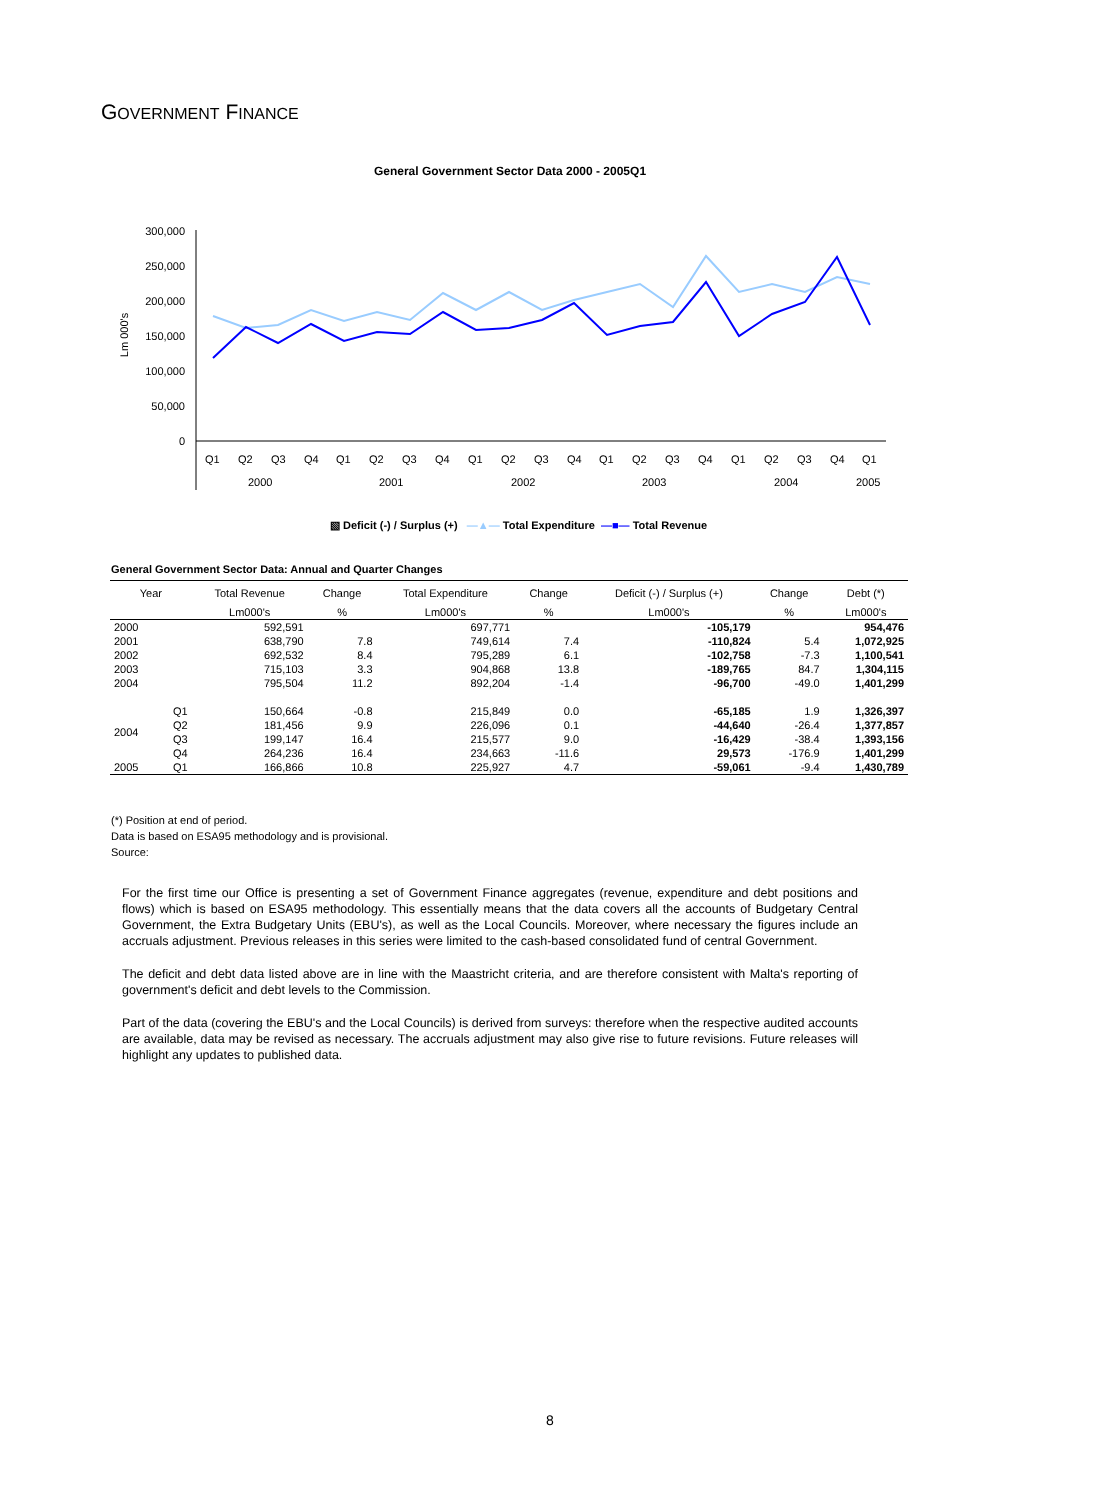GOVERNMENT FINANCE
General Government Sector Data 2000 - 2005Q1
300,000
250,000
200,000
150,000
100,000
50,000
0
Lm 000's
Q1
Q2
Q3
Q4
Q1
Q2
Q3
Q4
Q1
Q2
Q3
Q4
Q1
Q2
Q3
Q4
Q1
Q2
Q3
Q4
Q1
2000
2001
2002
2003
2004
2005
▧ Deficit (-) / Surplus (+) —▲— Total Expenditure —■— Total Revenue
General Government Sector Data: Annual and Quarter Changes
| Year | | Total Revenue | Change | Total Expenditure | Change | Deficit (-) / Surplus (+) | Change | Debt (*) |
| --- | --- | --- | --- | --- | --- | --- | --- | --- |
| | | Lm000's | % | Lm000's | % | Lm000's | % | Lm000's |
| 2000 | | 592,591 | | 697,771 | | -105,179 | | 954,476 |
| 2001 | | 638,790 | 7.8 | 749,614 | 7.4 | -110,824 | 5.4 | 1,072,925 |
| 2002 | | 692,532 | 8.4 | 795,289 | 6.1 | -102,758 | -7.3 | 1,100,541 |
| 2003 | | 715,103 | 3.3 | 904,868 | 13.8 | -189,765 | 84.7 | 1,304,115 |
| 2004 | | 795,504 | 11.2 | 892,204 | -1.4 | -96,700 | -49.0 | 1,401,299 |
| 2004 | Q1 | 150,664 | -0.8 | 215,849 | 0.0 | -65,185 | 1.9 | 1,326,397 |
| | Q2 | 181,456 | 9.9 | 226,096 | 0.1 | -44,640 | -26.4 | 1,377,857 |
| | Q3 | 199,147 | 16.4 | 215,577 | 9.0 | -16,429 | -38.4 | 1,393,156 |
| | Q4 | 264,236 | 16.4 | 234,663 | -11.6 | 29,573 | -176.9 | 1,401,299 |
| 2005 | Q1 | 166,866 | 10.8 | 225,927 | 4.7 | -59,061 | -9.4 | 1,430,789 |
(*) Position at end of period.
Data is based on ESA95 methodology and is provisional.
Source:
For the first time our Office is presenting a set of Government Finance aggregates (revenue, expenditure and debt positions and flows) which is based on ESA95 methodology. This essentially means that the data covers all the accounts of Budgetary Central Government, the Extra Budgetary Units (EBU's), as well as the Local Councils. Moreover, where necessary the figures include an accruals adjustment. Previous releases in this series were limited to the cash-based consolidated fund of central Government.
The deficit and debt data listed above are in line with the Maastricht criteria, and are therefore consistent with Malta's reporting of government's deficit and debt levels to the Commission.
Part of the data (covering the EBU's and the Local Councils) is derived from surveys: therefore when the respective audited accounts are available, data may be revised as necessary. The accruals adjustment may also give rise to future revisions. Future releases will highlight any updates to published data.
8